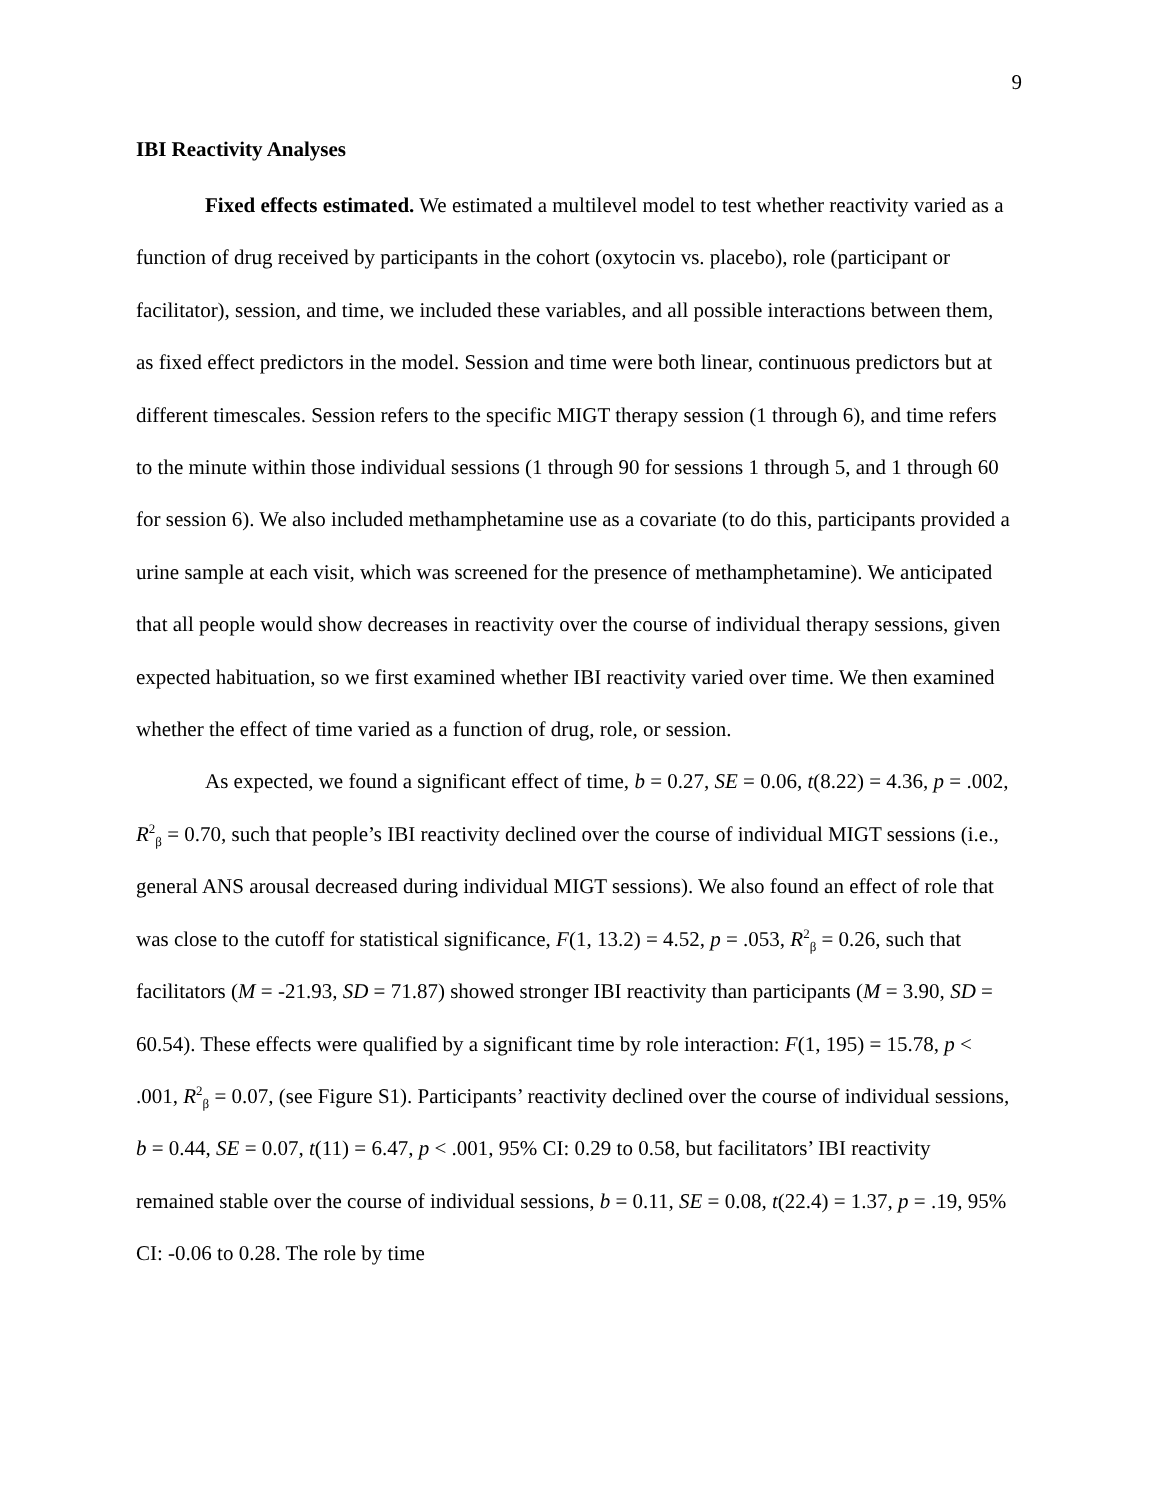9
IBI Reactivity Analyses
Fixed effects estimated. We estimated a multilevel model to test whether reactivity varied as a function of drug received by participants in the cohort (oxytocin vs. placebo), role (participant or facilitator), session, and time, we included these variables, and all possible interactions between them, as fixed effect predictors in the model. Session and time were both linear, continuous predictors but at different timescales. Session refers to the specific MIGT therapy session (1 through 6), and time refers to the minute within those individual sessions (1 through 90 for sessions 1 through 5, and 1 through 60 for session 6). We also included methamphetamine use as a covariate (to do this, participants provided a urine sample at each visit, which was screened for the presence of methamphetamine). We anticipated that all people would show decreases in reactivity over the course of individual therapy sessions, given expected habituation, so we first examined whether IBI reactivity varied over time. We then examined whether the effect of time varied as a function of drug, role, or session.
As expected, we found a significant effect of time, b = 0.27, SE = 0.06, t(8.22) = 4.36, p = .002, R<sup>2</sup><sub>β</sub> = 0.70, such that people’s IBI reactivity declined over the course of individual MIGT sessions (i.e., general ANS arousal decreased during individual MIGT sessions). We also found an effect of role that was close to the cutoff for statistical significance, F(1, 13.2) = 4.52, p = .053, R<sup>2</sup><sub>β</sub> = 0.26, such that facilitators (M = -21.93, SD = 71.87) showed stronger IBI reactivity than participants (M = 3.90, SD = 60.54). These effects were qualified by a significant time by role interaction: F(1, 195) = 15.78, p < .001, R<sup>2</sup><sub>β</sub> = 0.07, (see Figure S1). Participants’ reactivity declined over the course of individual sessions, b = 0.44, SE = 0.07, t(11) = 6.47, p < .001, 95% CI: 0.29 to 0.58, but facilitators’ IBI reactivity remained stable over the course of individual sessions, b = 0.11, SE = 0.08, t(22.4) = 1.37, p = .19, 95% CI: -0.06 to 0.28. The role by time